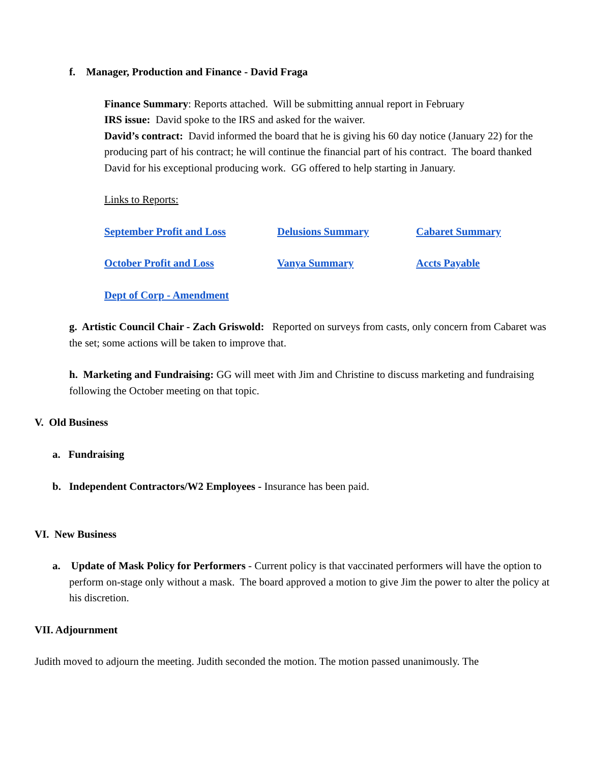f. Manager, Production and Finance - David Fraga
Finance Summary: Reports attached. Will be submitting annual report in February
IRS issue: David spoke to the IRS and asked for the waiver.
David’s contract: David informed the board that he is giving his 60 day notice (January 22) for the producing part of his contract; he will continue the financial part of his contract. The board thanked David for his exceptional producing work. GG offered to help starting in January.
Links to Reports:
September Profit and Loss Delusions Summary Cabaret Summary October Profit and Loss Vanya Summary Accts Payable Dept of Corp - Amendment
g. Artistic Council Chair - Zach Griswold: Reported on surveys from casts, only concern from Cabaret was the set; some actions will be taken to improve that.
h. Marketing and Fundraising: GG will meet with Jim and Christine to discuss marketing and fundraising following the October meeting on that topic.
V. Old Business
a. Fundraising
b. Independent Contractors/W2 Employees - Insurance has been paid.
VI. New Business
a. Update of Mask Policy for Performers - Current policy is that vaccinated performers will have the option to perform on-stage only without a mask. The board approved a motion to give Jim the power to alter the policy at his discretion.
VII. Adjournment
Judith moved to adjourn the meeting. Judith seconded the motion. The motion passed unanimously. The